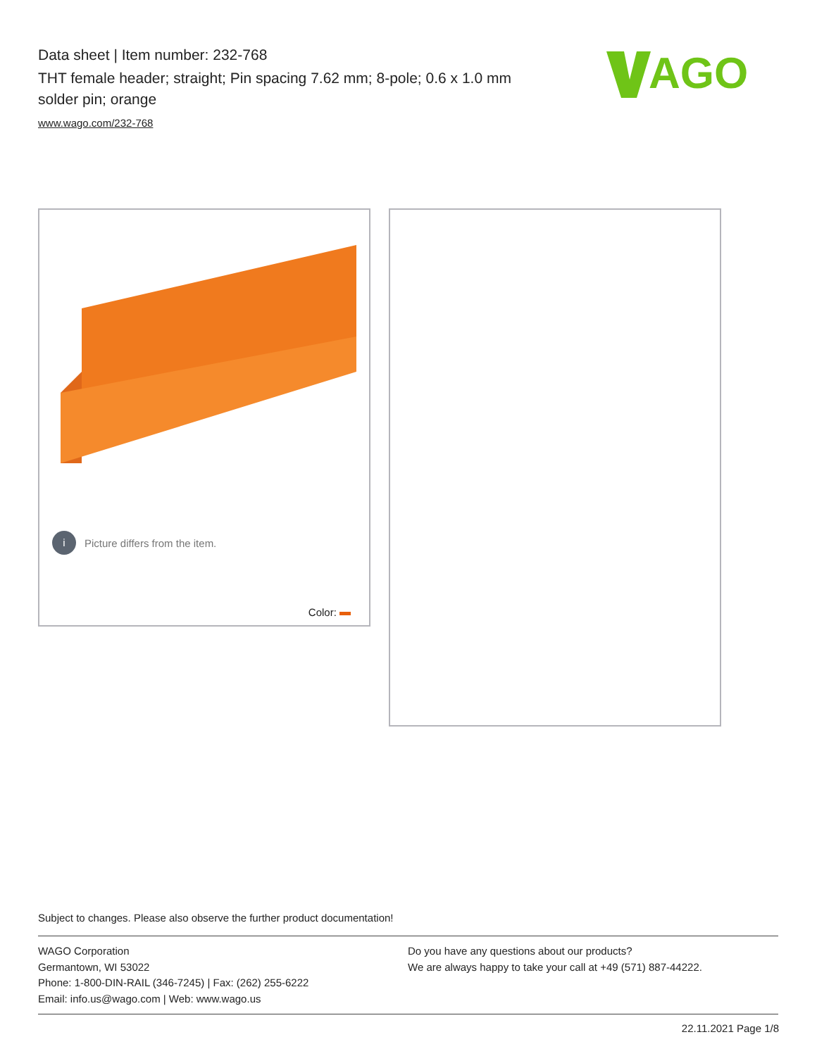Data sheet | Item number: 232-768
THT female header; straight; Pin spacing 7.62 mm; 8-pole; 0.6 x 1.0 mm solder pin; orange
www.wago.com/232-768
AGO
i Picture differs from the item.
Color:
Subject to changes. Please also observe the further product documentation!
WAGO Corporation
Germantown, WI 53022
Phone: 1-800-DIN-RAIL (346-7245) | Fax: (262) 255-6222
Email: info.us@wago.com | Web: www.wago.us
Do you have any questions about our products?
We are always happy to take your call at +49 (571) 887-44222.
22.11.2021 Page 1/8